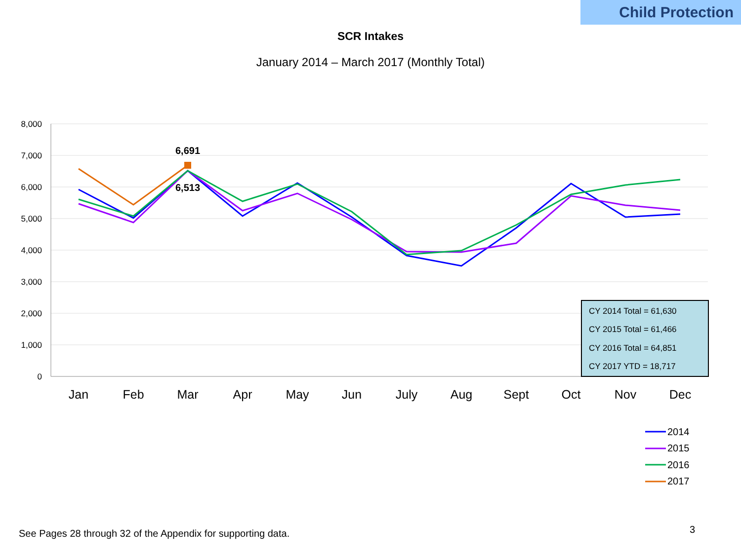Child Protection
SCR Intakes
January 2014 – March 2017 (Monthly Total)
8,000
7,000
6,000
5,000
4,000
3,000
2,000
1,000
0
Jan
Feb
Mar
Apr
May
Jun
July
Aug
Sept
Oct
Nov
Dec
6,691
6,513
CY 2014 Total = 61,630
CY 2015 Total = 61,466
CY 2016 Total = 64,851
CY 2017 YTD = 18,717
2014
2015
2016
2017
See Pages 28 through 32 of the Appendix for supporting data.
3